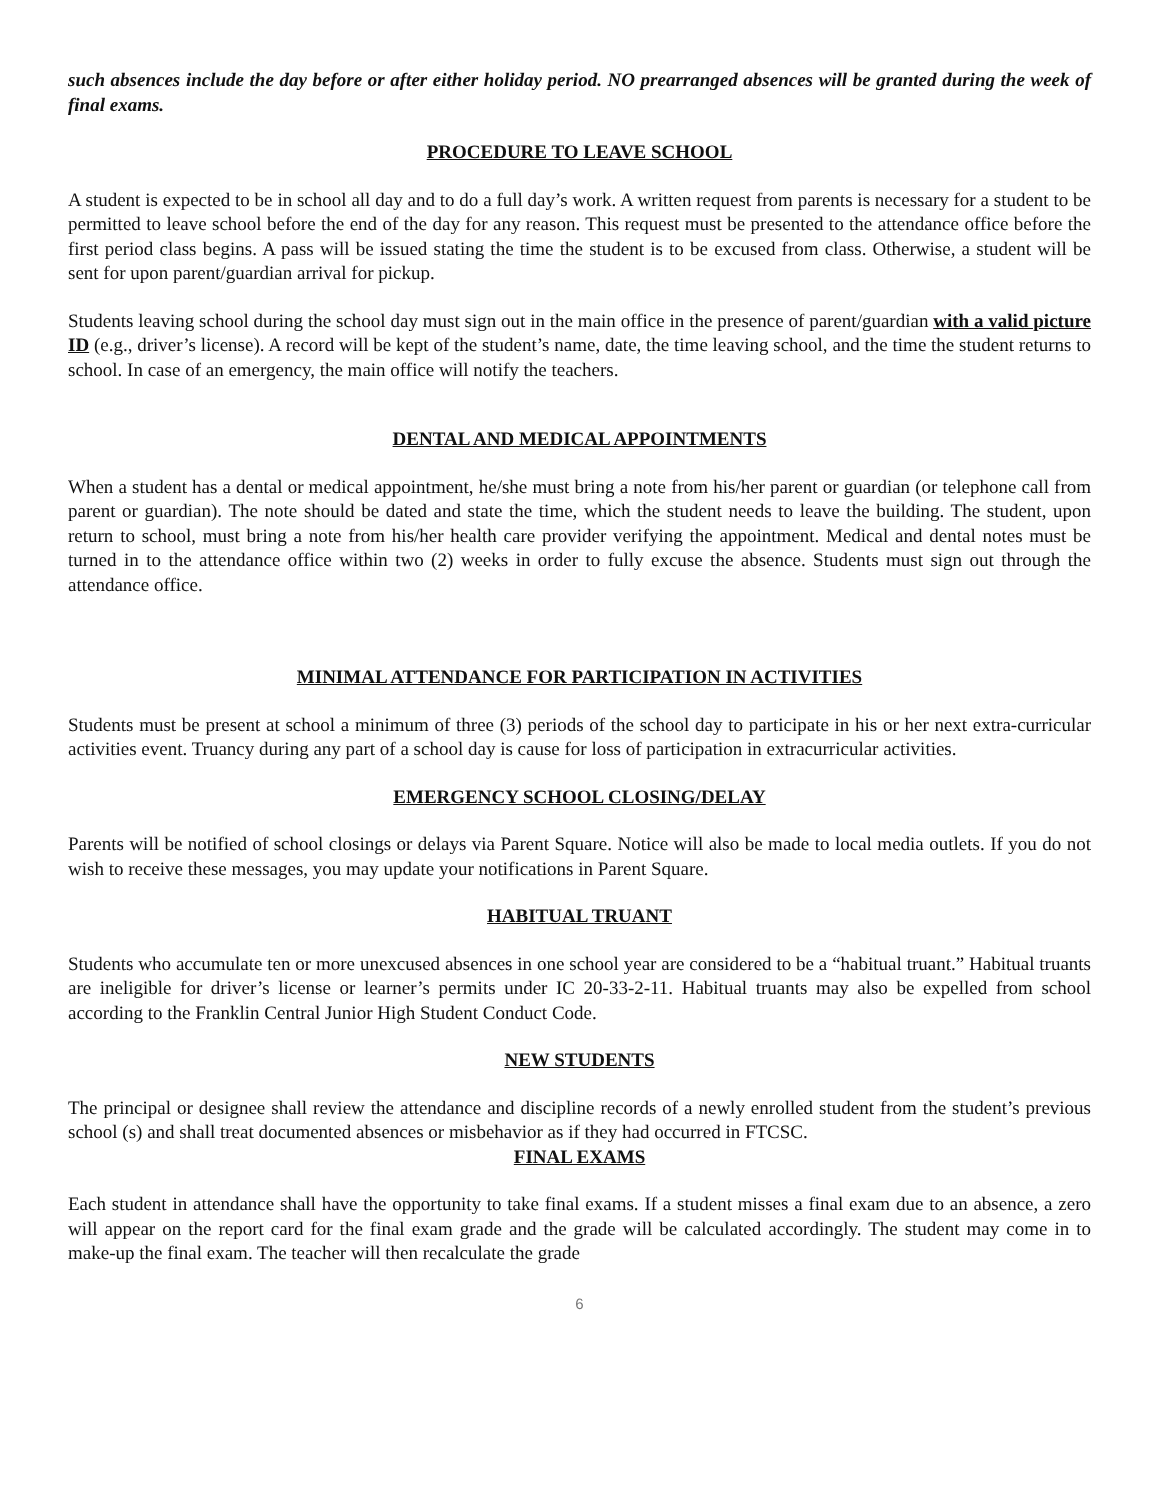such absences include the day before or after either holiday period. NO prearranged absences will be granted during the week of final exams.
PROCEDURE TO LEAVE SCHOOL
A student is expected to be in school all day and to do a full day’s work. A written request from parents is necessary for a student to be permitted to leave school before the end of the day for any reason. This request must be presented to the attendance office before the first period class begins. A pass will be issued stating the time the student is to be excused from class. Otherwise, a student will be sent for upon parent/guardian arrival for pickup.
Students leaving school during the school day must sign out in the main office in the presence of parent/guardian with a valid picture ID (e.g., driver’s license). A record will be kept of the student’s name, date, the time leaving school, and the time the student returns to school. In case of an emergency, the main office will notify the teachers.
DENTAL AND MEDICAL APPOINTMENTS
When a student has a dental or medical appointment, he/she must bring a note from his/her parent or guardian (or telephone call from parent or guardian). The note should be dated and state the time, which the student needs to leave the building. The student, upon return to school, must bring a note from his/her health care provider verifying the appointment. Medical and dental notes must be turned in to the attendance office within two (2) weeks in order to fully excuse the absence. Students must sign out through the attendance office.
MINIMAL ATTENDANCE FOR PARTICIPATION IN ACTIVITIES
Students must be present at school a minimum of three (3) periods of the school day to participate in his or her next extra-curricular activities event. Truancy during any part of a school day is cause for loss of participation in extracurricular activities.
EMERGENCY SCHOOL CLOSING/DELAY
Parents will be notified of school closings or delays via Parent Square. Notice will also be made to local media outlets. If you do not wish to receive these messages, you may update your notifications in Parent Square.
HABITUAL TRUANT
Students who accumulate ten or more unexcused absences in one school year are considered to be a “habitual truant.” Habitual truants are ineligible for driver’s license or learner’s permits under IC 20-33-2-11. Habitual truants may also be expelled from school according to the Franklin Central Junior High Student Conduct Code.
NEW STUDENTS
The principal or designee shall review the attendance and discipline records of a newly enrolled student from the student’s previous school (s) and shall treat documented absences or misbehavior as if they had occurred in FTCSC.
FINAL EXAMS
Each student in attendance shall have the opportunity to take final exams. If a student misses a final exam due to an absence, a zero will appear on the report card for the final exam grade and the grade will be calculated accordingly. The student may come in to make-up the final exam. The teacher will then recalculate the grade
6